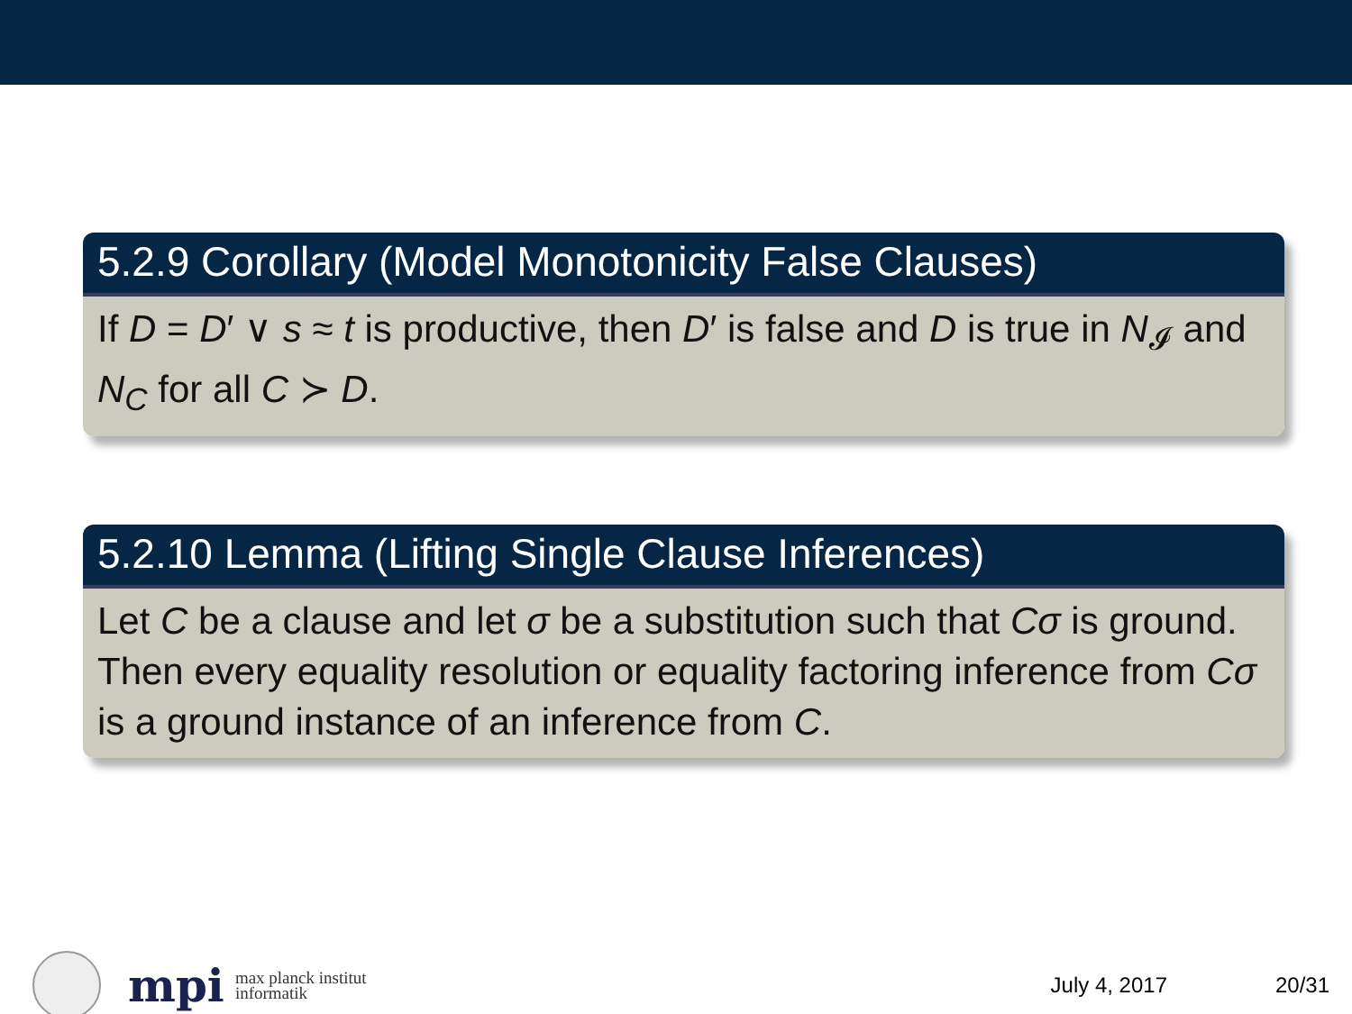5.2.9 Corollary (Model Monotonicity False Clauses)
If D = D′ ∨ s ≈ t is productive, then D′ is false and D is true in N<sub>𝓘</sub> and N<sub>C</sub> for all C ≻ D.
5.2.10 Lemma (Lifting Single Clause Inferences)
Let C be a clause and let σ be a substitution such that Cσ is ground. Then every equality resolution or equality factoring inference from Cσ is a ground instance of an inference from C.
mpi
max planck institut
informatik
July 4, 2017 20/31